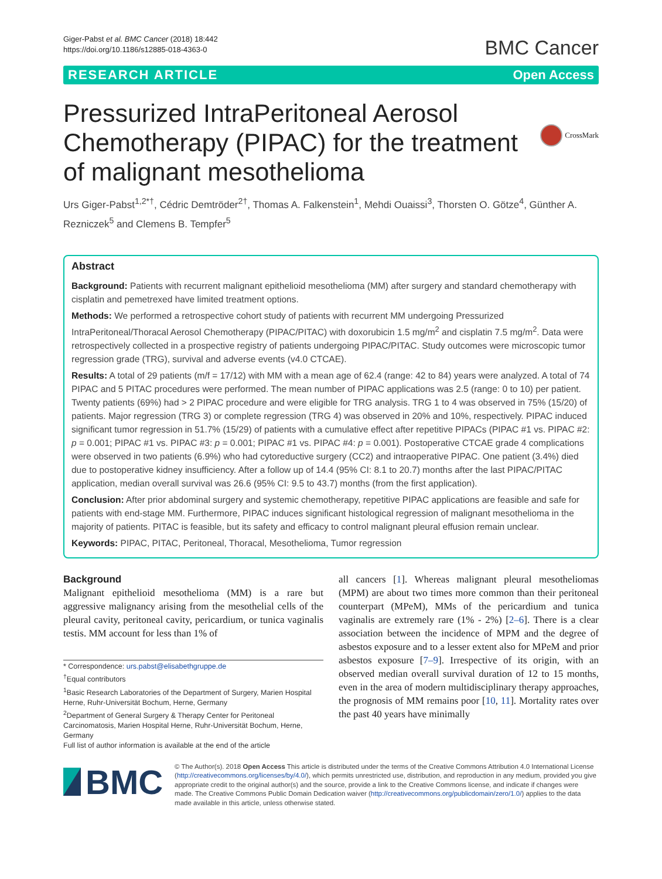Giger-Pabst et al. BMC Cancer (2018) 18:442
https://doi.org/10.1186/s12885-018-4363-0
BMC Cancer
RESEARCH ARTICLE Open Access
CrossMark
Pressurized IntraPeritoneal Aerosol Chemotherapy (PIPAC) for the treatment of malignant mesothelioma
Urs Giger-Pabst<sup>1,2*†</sup>, Cédric Demtröder<sup>2†</sup>, Thomas A. Falkenstein<sup>1</sup>, Mehdi Ouaissi<sup>3</sup>, Thorsten O. Götze<sup>4</sup>, Günther A. Rezniczek<sup>5</sup> and Clemens B. Tempfer<sup>5</sup>
Abstract
Background: Patients with recurrent malignant epithelioid mesothelioma (MM) after surgery and standard chemotherapy with cisplatin and pemetrexed have limited treatment options.
Methods: We performed a retrospective cohort study of patients with recurrent MM undergoing Pressurized IntraPeritoneal/Thoracal Aerosol Chemotherapy (PIPAC/PITAC) with doxorubicin 1.5 mg/m<sup>2</sup> and cisplatin 7.5 mg/m<sup>2</sup>. Data were retrospectively collected in a prospective registry of patients undergoing PIPAC/PITAC. Study outcomes were microscopic tumor regression grade (TRG), survival and adverse events (v4.0 CTCAE).
Results: A total of 29 patients (m/f = 17/12) with MM with a mean age of 62.4 (range: 42 to 84) years were analyzed. A total of 74 PIPAC and 5 PITAC procedures were performed. The mean number of PIPAC applications was 2.5 (range: 0 to 10) per patient. Twenty patients (69%) had > 2 PIPAC procedure and were eligible for TRG analysis. TRG 1 to 4 was observed in 75% (15/20) of patients. Major regression (TRG 3) or complete regression (TRG 4) was observed in 20% and 10%, respectively. PIPAC induced significant tumor regression in 51.7% (15/29) of patients with a cumulative effect after repetitive PIPACs (PIPAC #1 vs. PIPAC #2: p = 0.001; PIPAC #1 vs. PIPAC #3: p = 0.001; PIPAC #1 vs. PIPAC #4: p = 0.001). Postoperative CTCAE grade 4 complications were observed in two patients (6.9%) who had cytoreductive surgery (CC2) and intraoperative PIPAC. One patient (3.4%) died due to postoperative kidney insufficiency. After a follow up of 14.4 (95% CI: 8.1 to 20.7) months after the last PIPAC/PITAC application, median overall survival was 26.6 (95% CI: 9.5 to 43.7) months (from the first application).
Conclusion: After prior abdominal surgery and systemic chemotherapy, repetitive PIPAC applications are feasible and safe for patients with end-stage MM. Furthermore, PIPAC induces significant histological regression of malignant mesothelioma in the majority of patients. PITAC is feasible, but its safety and efficacy to control malignant pleural effusion remain unclear.
Keywords: PIPAC, PITAC, Peritoneal, Thoracal, Mesothelioma, Tumor regression
Background
Malignant epithelioid mesothelioma (MM) is a rare but aggressive malignancy arising from the mesothelial cells of the pleural cavity, peritoneal cavity, pericardium, or tunica vaginalis testis. MM account for less than 1% of
* Correspondence: urs.pabst@elisabethgruppe.de
<sup>†</sup> Equal contributors
<sup>1</sup> Basic Research Laboratories of the Department of Surgery, Marien Hospital Herne, Ruhr-Universität Bochum, Herne, Germany
<sup>2</sup> Department of General Surgery & Therapy Center for Peritoneal Carcinomatosis, Marien Hospital Herne, Ruhr-Universität Bochum, Herne, Germany
Full list of author information is available at the end of the article
all cancers [1]. Whereas malignant pleural mesotheliomas (MPM) are about two times more common than their peritoneal counterpart (MPeM), MMs of the pericardium and tunica vaginalis are extremely rare (1% - 2%) [2–6]. There is a clear association between the incidence of MPM and the degree of asbestos exposure and to a lesser extent also for MPeM and prior asbestos exposure [7–9]. Irrespective of its origin, with an observed median overall survival duration of 12 to 15 months, even in the area of modern multidisciplinary therapy approaches, the prognosis of MM remains poor [10, 11]. Mortality rates over the past 40 years have minimally
BMC
© The Author(s). 2018 Open Access This article is distributed under the terms of the Creative Commons Attribution 4.0 International License (http://creativecommons.org/licenses/by/4.0/), which permits unrestricted use, distribution, and reproduction in any medium, provided you give appropriate credit to the original author(s) and the source, provide a link to the Creative Commons license, and indicate if changes were made. The Creative Commons Public Domain Dedication waiver (http://creativecommons.org/publicdomain/zero/1.0/) applies to the data made available in this article, unless otherwise stated.